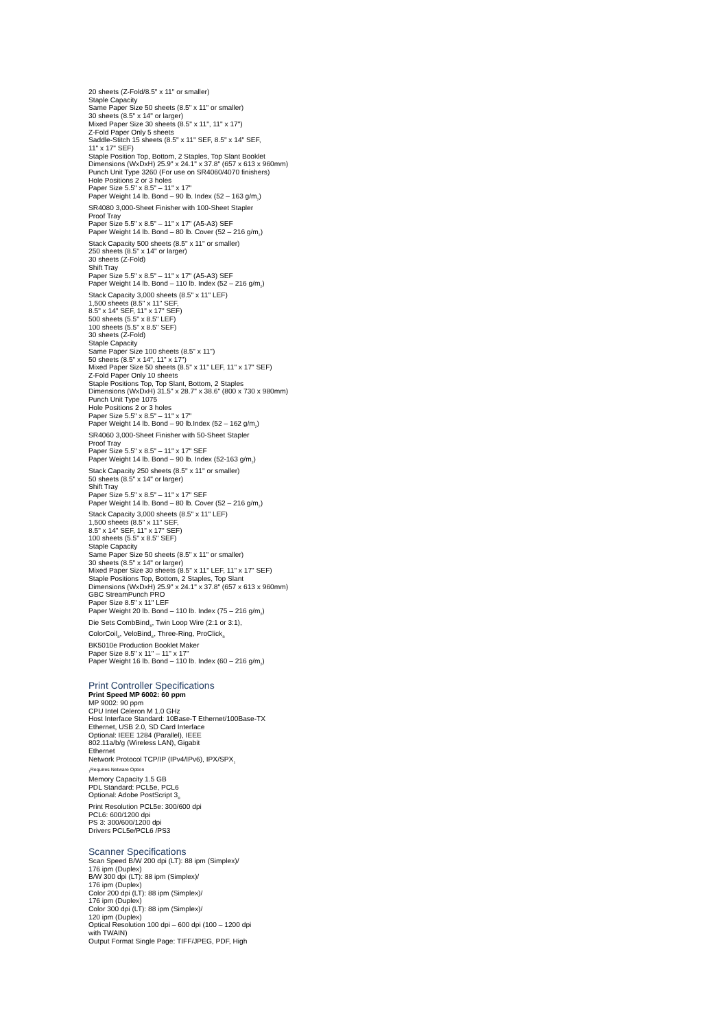20 sheets (Z-Fold/8.5" x 11" or smaller)
Staple Capacity
Same Paper Size 50 sheets (8.5" x 11" or smaller)
30 sheets (8.5" x 14" or larger)
Mixed Paper Size 30 sheets (8.5" x 11", 11" x 17")
Z-Fold Paper Only 5 sheets
Saddle-Stitch 15 sheets (8.5" x 11" SEF, 8.5" x 14" SEF,
11" x 17" SEF)
Staple Position Top, Bottom, 2 Staples, Top Slant Booklet
Dimensions (WxDxH) 25.9" x 24.1" x 37.8" (657 x 613 x 960mm)
Punch Unit Type 3260 (For use on SR4060/4070 finishers)
Hole Positions 2 or 3 holes
Paper Size 5.5" x 8.5" – 11" x 17"
Paper Weight 14 lb. Bond – 90 lb. Index (52 – 163 g/m<sub>2</sub>)
SR4080 3,000-Sheet Finisher with 100-Sheet Stapler
Proof Tray
Paper Size 5.5" x 8.5" – 11" x 17" (A5-A3) SEF
Paper Weight 14 lb. Bond – 80 lb. Cover (52 – 216 g/m<sub>2</sub>)
Stack Capacity 500 sheets (8.5" x 11" or smaller)
250 sheets (8.5" x 14" or larger)
30 sheets (Z-Fold)
Shift Tray
Paper Size 5.5" x 8.5" – 11" x 17" (A5-A3) SEF
Paper Weight 14 lb. Bond – 110 lb. Index (52 – 216 g/m<sub>2</sub>)
Stack Capacity 3,000 sheets (8.5" x 11" LEF)
1,500 sheets (8.5" x 11" SEF,
8.5" x 14" SEF, 11" x 17" SEF)
500 sheets (5.5" x 8.5" LEF)
100 sheets (5.5" x 8.5" SEF)
30 sheets (Z-Fold)
Staple Capacity
Same Paper Size 100 sheets (8.5" x 11")
50 sheets (8.5" x 14", 11" x 17")
Mixed Paper Size 50 sheets (8.5" x 11" LEF, 11" x 17" SEF)
Z-Fold Paper Only 10 sheets
Staple Positions Top, Top Slant, Bottom, 2 Staples
Dimensions (WxDxH) 31.5" x 28.7" x 38.6" (800 x 730 x 980mm)
Punch Unit Type 1075
Hole Positions 2 or 3 holes
Paper Size 5.5" x 8.5" – 11" x 17"
Paper Weight 14 lb. Bond – 90 lb.Index (52 – 162 g/m<sub>2</sub>)
SR4060 3,000-Sheet Finisher with 50-Sheet Stapler
Proof Tray
Paper Size 5.5" x 8.5" – 11" x 17" SEF
Paper Weight 14 lb. Bond – 90 lb. Index (52-163 g/m<sub>2</sub>)
Stack Capacity 250 sheets (8.5" x 11" or smaller)
50 sheets (8.5" x 14" or larger)
Shift Tray
Paper Size 5.5" x 8.5" – 11" x 17" SEF
Paper Weight 14 lb. Bond – 80 lb. Cover (52 – 216 g/m<sub>2</sub>)
Stack Capacity 3,000 sheets (8.5" x 11" LEF)
1,500 sheets (8.5" x 11" SEF,
8.5" x 14" SEF, 11" x 17" SEF)
100 sheets (5.5" x 8.5" SEF)
Staple Capacity
Same Paper Size 50 sheets (8.5" x 11" or smaller)
30 sheets (8.5" x 14" or larger)
Mixed Paper Size 30 sheets (8.5" x 11" LEF, 11" x 17" SEF)
Staple Positions Top, Bottom, 2 Staples, Top Slant
Dimensions (WxDxH) 25.9" x 24.1" x 37.8" (657 x 613 x 960mm)
GBC StreamPunch PRO
Paper Size 8.5" x 11" LEF
Paper Weight 20 lb. Bond – 110 lb. Index (75 – 216 g/m<sub>2</sub>)
Die Sets CombBind<sub>®</sub>, Twin Loop Wire (2:1 or 3:1),
ColorCoil<sub>®</sub>, VeloBind<sub>®</sub>, Three-Ring, ProClick<sub>®</sub>
BK5010e Production Booklet Maker
Paper Size 8.5" x 11" – 11" x 17"
Paper Weight 16 lb. Bond – 110 lb. Index (60 – 216 g/m<sub>2</sub>)
Print Controller Specifications
Print Speed MP 6002: 60 ppm
MP 9002: 90 ppm
CPU Intel Celeron M 1.0 GHz
Host Interface Standard: 10Base-T Ethernet/100Base-TX
Ethernet, USB 2.0, SD Card Interface
Optional: IEEE 1284 (Parallel), IEEE
802.11a/b/g (Wireless LAN), Gigabit
Ethernet
Network Protocol TCP/IP (IPv4/IPv6), IPX/SPX<sub>1</sub>
<sub>1</sub>Requires Netware Option
Memory Capacity 1.5 GB
PDL Standard: PCL5e, PCL6
Optional: Adobe PostScript 3<sub>®</sub>
Print Resolution PCL5e: 300/600 dpi
PCL6: 600/1200 dpi
PS 3: 300/600/1200 dpi
Drivers PCL5e/PCL6 /PS3
Scanner Specifications
Scan Speed B/W 200 dpi (LT): 88 ipm (Simplex)/
176 ipm (Duplex)
B/W 300 dpi (LT): 88 ipm (Simplex)/
176 ipm (Duplex)
Color 200 dpi (LT): 88 ipm (Simplex)/
176 ipm (Duplex)
Color 300 dpi (LT): 88 ipm (Simplex)/
120 ipm (Duplex)
Optical Resolution 100 dpi – 600 dpi (100 – 1200 dpi
with TWAIN)
Output Format Single Page: TIFF/JPEG, PDF, High